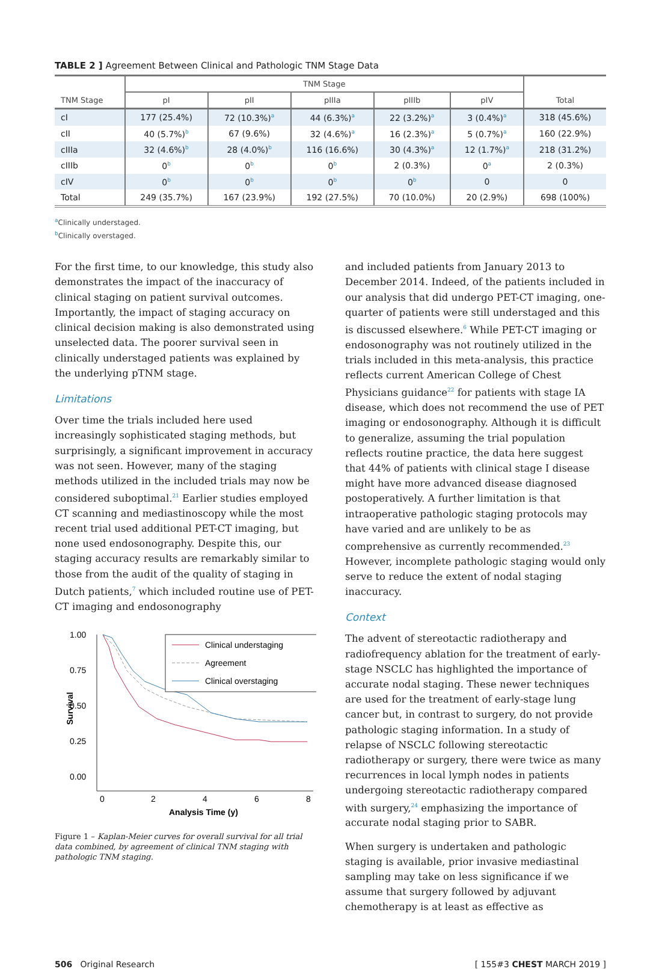TABLE 2 ] Agreement Between Clinical and Pathologic TNM Stage Data
| | TNM Stage | | | | | |
| --- | --- | --- | --- | --- | --- | --- |
| TNM Stage | pI | pII | pIIIa | pIIIb | pIV | Total |
| cI | 177 (25.4%) | 72 (10.3%)<sup>a</sup> | 44 (6.3%)<sup>a</sup> | 22 (3.2%)<sup>a</sup> | 3 (0.4%)<sup>a</sup> | 318 (45.6%) |
| cII | 40 (5.7%)<sup>b</sup> | 67 (9.6%) | 32 (4.6%)<sup>a</sup> | 16 (2.3%)<sup>a</sup> | 5 (0.7%)<sup>a</sup> | 160 (22.9%) |
| cIIIa | 32 (4.6%)<sup>b</sup> | 28 (4.0%)<sup>b</sup> | 116 (16.6%) | 30 (4.3%)<sup>a</sup> | 12 (1.7%)<sup>a</sup> | 218 (31.2%) |
| cIIIb | 0<sup>b</sup> | 0<sup>b</sup> | 0<sup>b</sup> | 2 (0.3%) | 0<sup>a</sup> | 2 (0.3%) |
| cIV | 0<sup>b</sup> | 0<sup>b</sup> | 0<sup>b</sup> | 0<sup>b</sup> | 0 | 0 |
| Total | 249 (35.7%) | 167 (23.9%) | 192 (27.5%) | 70 (10.0%) | 20 (2.9%) | 698 (100%) |
<sup>a</sup> Clinically understaged.
<sup>b</sup> Clinically overstaged.
For the first time, to our knowledge, this study also demonstrates the impact of the inaccuracy of clinical staging on patient survival outcomes. Importantly, the impact of staging accuracy on clinical decision making is also demonstrated using unselected data. The poorer survival seen in clinically understaged patients was explained by the underlying pTNM stage.
Limitations
Over time the trials included here used increasingly sophisticated staging methods, but surprisingly, a significant improvement in accuracy was not seen. However, many of the staging methods utilized in the included trials may now be considered suboptimal.<sup>21</sup> Earlier studies employed CT scanning and mediastinoscopy while the most recent trial used additional PET-CT imaging, but none used endosonography. Despite this, our staging accuracy results are remarkably similar to those from the audit of the quality of staging in Dutch patients,<sup>7</sup> which included routine use of PET-CT imaging and endosonography
1.00
0.75
0.50
0.25
0.00
Survival
0
2
4
6
8
Analysis Time (y)
Clinical understaging
Agreement
Clinical overstaging
Figure 1 – Kaplan-Meier curves for overall survival for all trial data combined, by agreement of clinical TNM staging with pathologic TNM staging.
and included patients from January 2013 to December 2014. Indeed, of the patients included in our analysis that did undergo PET-CT imaging, one-quarter of patients were still understaged and this is discussed elsewhere.<sup>6</sup> While PET-CT imaging or endosonography was not routinely utilized in the trials included in this meta-analysis, this practice reflects current American College of Chest Physicians guidance<sup>22</sup> for patients with stage IA disease, which does not recommend the use of PET imaging or endosonography. Although it is difficult to generalize, assuming the trial population reflects routine practice, the data here suggest that 44% of patients with clinical stage I disease might have more advanced disease diagnosed postoperatively. A further limitation is that intraoperative pathologic staging protocols may have varied and are unlikely to be as comprehensive as currently recommended.<sup>23</sup> However, incomplete pathologic staging would only serve to reduce the extent of nodal staging inaccuracy.
Context
The advent of stereotactic radiotherapy and radiofrequency ablation for the treatment of early-stage NSCLC has highlighted the importance of accurate nodal staging. These newer techniques are used for the treatment of early-stage lung cancer but, in contrast to surgery, do not provide pathologic staging information. In a study of relapse of NSCLC following stereotactic radiotherapy or surgery, there were twice as many recurrences in local lymph nodes in patients undergoing stereotactic radiotherapy compared with surgery,<sup>24</sup> emphasizing the importance of accurate nodal staging prior to SABR.
When surgery is undertaken and pathologic staging is available, prior invasive mediastinal sampling may take on less significance if we assume that surgery followed by adjuvant chemotherapy is at least as effective as
506 Original Research [ 155#3 CHEST MARCH 2019 ]